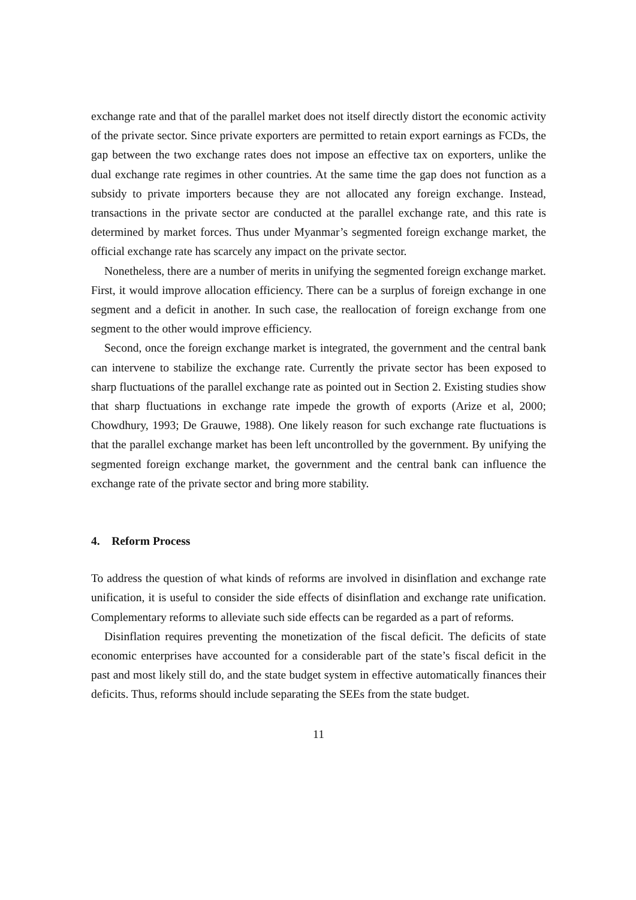exchange rate and that of the parallel market does not itself directly distort the economic activity of the private sector. Since private exporters are permitted to retain export earnings as FCDs, the gap between the two exchange rates does not impose an effective tax on exporters, unlike the dual exchange rate regimes in other countries. At the same time the gap does not function as a subsidy to private importers because they are not allocated any foreign exchange. Instead, transactions in the private sector are conducted at the parallel exchange rate, and this rate is determined by market forces. Thus under Myanmar’s segmented foreign exchange market, the official exchange rate has scarcely any impact on the private sector.
Nonetheless, there are a number of merits in unifying the segmented foreign exchange market. First, it would improve allocation efficiency. There can be a surplus of foreign exchange in one segment and a deficit in another. In such case, the reallocation of foreign exchange from one segment to the other would improve efficiency.
Second, once the foreign exchange market is integrated, the government and the central bank can intervene to stabilize the exchange rate. Currently the private sector has been exposed to sharp fluctuations of the parallel exchange rate as pointed out in Section 2. Existing studies show that sharp fluctuations in exchange rate impede the growth of exports (Arize et al, 2000; Chowdhury, 1993; De Grauwe, 1988). One likely reason for such exchange rate fluctuations is that the parallel exchange market has been left uncontrolled by the government. By unifying the segmented foreign exchange market, the government and the central bank can influence the exchange rate of the private sector and bring more stability.
4. Reform Process
To address the question of what kinds of reforms are involved in disinflation and exchange rate unification, it is useful to consider the side effects of disinflation and exchange rate unification. Complementary reforms to alleviate such side effects can be regarded as a part of reforms.
Disinflation requires preventing the monetization of the fiscal deficit. The deficits of state economic enterprises have accounted for a considerable part of the state’s fiscal deficit in the past and most likely still do, and the state budget system in effective automatically finances their deficits. Thus, reforms should include separating the SEEs from the state budget.
11